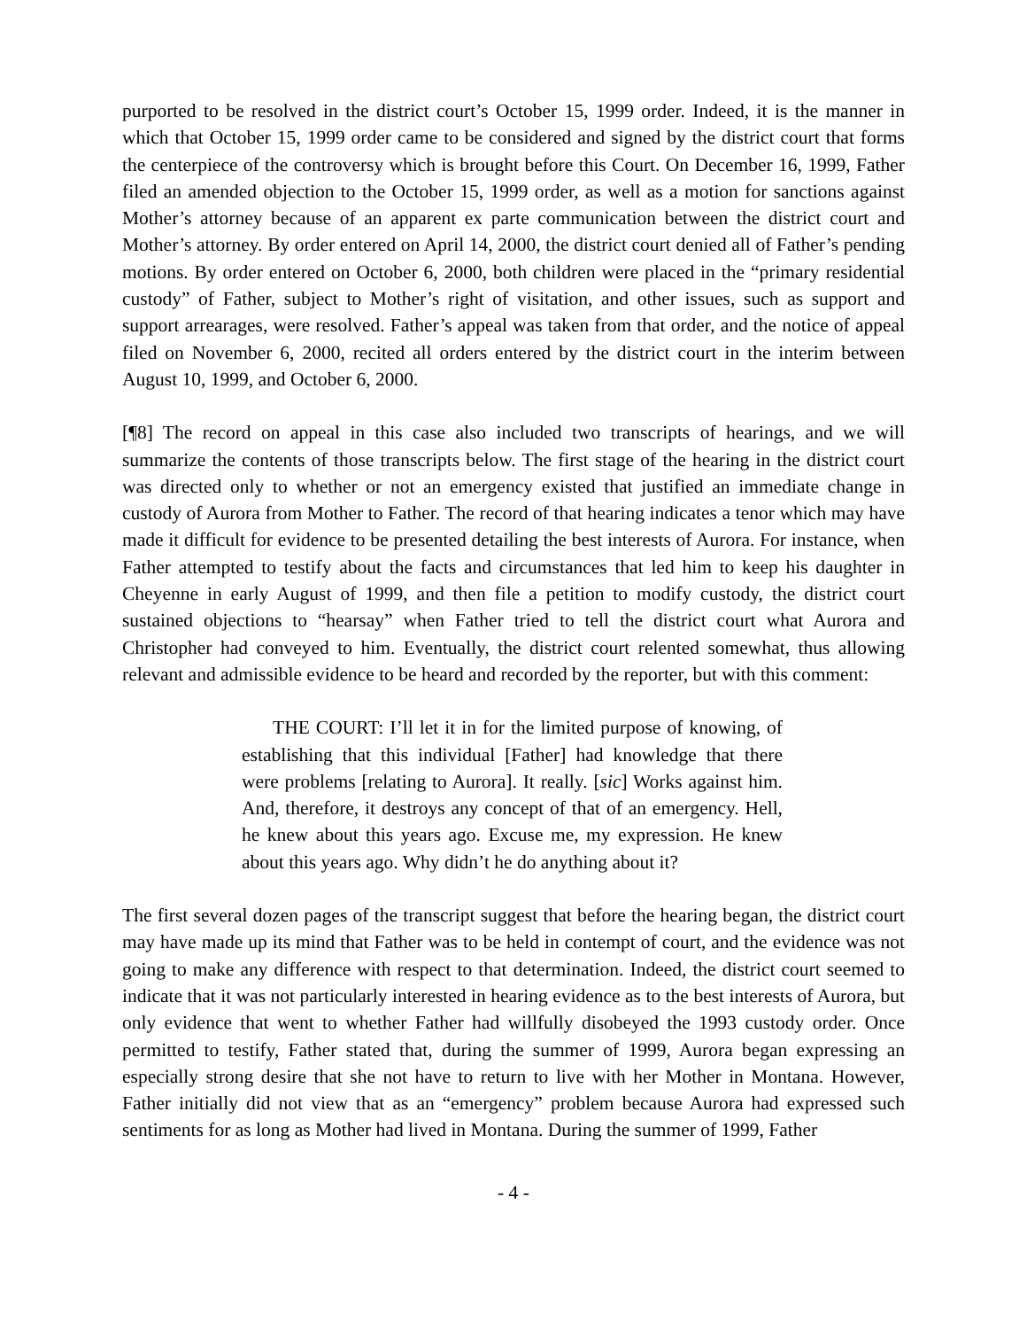purported to be resolved in the district court’s October 15, 1999 order. Indeed, it is the manner in which that October 15, 1999 order came to be considered and signed by the district court that forms the centerpiece of the controversy which is brought before this Court. On December 16, 1999, Father filed an amended objection to the October 15, 1999 order, as well as a motion for sanctions against Mother’s attorney because of an apparent ex parte communication between the district court and Mother’s attorney. By order entered on April 14, 2000, the district court denied all of Father’s pending motions. By order entered on October 6, 2000, both children were placed in the “primary residential custody” of Father, subject to Mother’s right of visitation, and other issues, such as support and support arrearages, were resolved. Father’s appeal was taken from that order, and the notice of appeal filed on November 6, 2000, recited all orders entered by the district court in the interim between August 10, 1999, and October 6, 2000.
[¶8] The record on appeal in this case also included two transcripts of hearings, and we will summarize the contents of those transcripts below. The first stage of the hearing in the district court was directed only to whether or not an emergency existed that justified an immediate change in custody of Aurora from Mother to Father. The record of that hearing indicates a tenor which may have made it difficult for evidence to be presented detailing the best interests of Aurora. For instance, when Father attempted to testify about the facts and circumstances that led him to keep his daughter in Cheyenne in early August of 1999, and then file a petition to modify custody, the district court sustained objections to “hearsay” when Father tried to tell the district court what Aurora and Christopher had conveyed to him. Eventually, the district court relented somewhat, thus allowing relevant and admissible evidence to be heard and recorded by the reporter, but with this comment:
THE COURT: I’ll let it in for the limited purpose of knowing, of establishing that this individual [Father] had knowledge that there were problems [relating to Aurora]. It really. [sic] Works against him. And, therefore, it destroys any concept of that of an emergency. Hell, he knew about this years ago. Excuse me, my expression. He knew about this years ago. Why didn’t he do anything about it?
The first several dozen pages of the transcript suggest that before the hearing began, the district court may have made up its mind that Father was to be held in contempt of court, and the evidence was not going to make any difference with respect to that determination. Indeed, the district court seemed to indicate that it was not particularly interested in hearing evidence as to the best interests of Aurora, but only evidence that went to whether Father had willfully disobeyed the 1993 custody order. Once permitted to testify, Father stated that, during the summer of 1999, Aurora began expressing an especially strong desire that she not have to return to live with her Mother in Montana. However, Father initially did not view that as an “emergency” problem because Aurora had expressed such sentiments for as long as Mother had lived in Montana. During the summer of 1999, Father
- 4 -